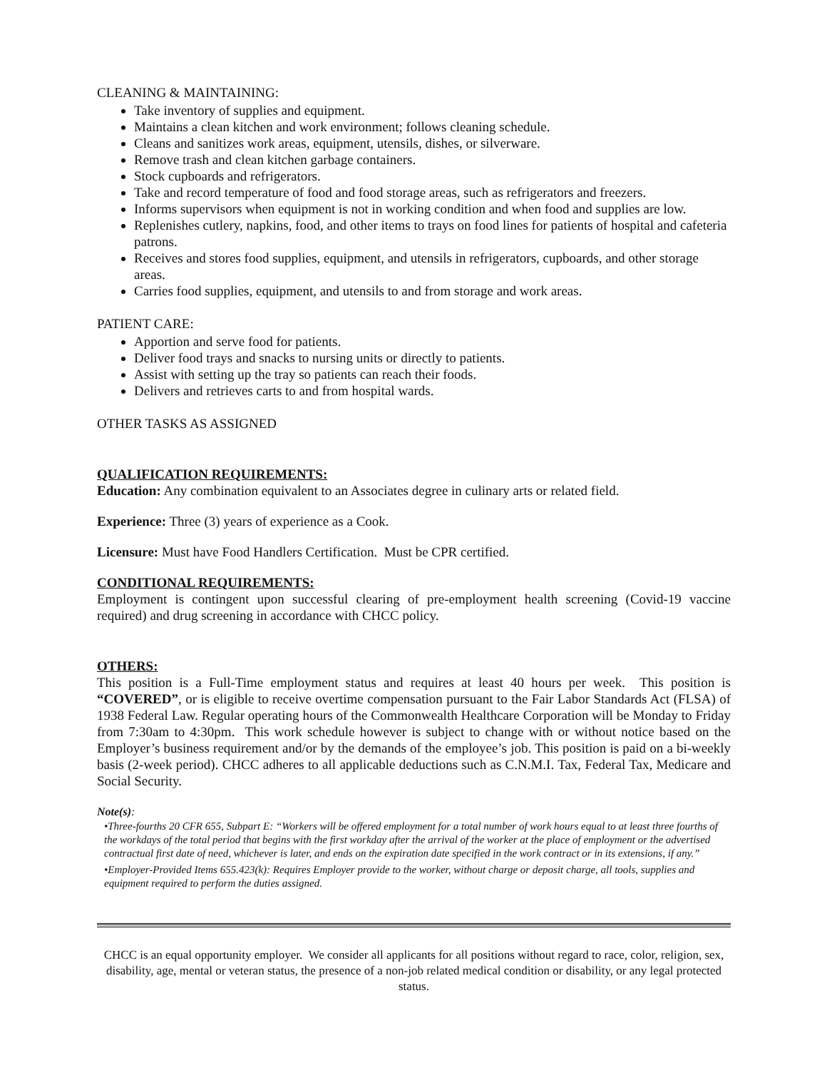CLEANING & MAINTAINING:
Take inventory of supplies and equipment.
Maintains a clean kitchen and work environment; follows cleaning schedule.
Cleans and sanitizes work areas, equipment, utensils, dishes, or silverware.
Remove trash and clean kitchen garbage containers.
Stock cupboards and refrigerators.
Take and record temperature of food and food storage areas, such as refrigerators and freezers.
Informs supervisors when equipment is not in working condition and when food and supplies are low.
Replenishes cutlery, napkins, food, and other items to trays on food lines for patients of hospital and cafeteria patrons.
Receives and stores food supplies, equipment, and utensils in refrigerators, cupboards, and other storage areas.
Carries food supplies, equipment, and utensils to and from storage and work areas.
PATIENT CARE:
Apportion and serve food for patients.
Deliver food trays and snacks to nursing units or directly to patients.
Assist with setting up the tray so patients can reach their foods.
Delivers and retrieves carts to and from hospital wards.
OTHER TASKS AS ASSIGNED
QUALIFICATION REQUIREMENTS:
Education: Any combination equivalent to an Associates degree in culinary arts or related field.
Experience: Three (3) years of experience as a Cook.
Licensure: Must have Food Handlers Certification. Must be CPR certified.
CONDITIONAL REQUIREMENTS:
Employment is contingent upon successful clearing of pre-employment health screening (Covid-19 vaccine required) and drug screening in accordance with CHCC policy.
OTHERS:
This position is a Full-Time employment status and requires at least 40 hours per week. This position is “COVERED”, or is eligible to receive overtime compensation pursuant to the Fair Labor Standards Act (FLSA) of 1938 Federal Law. Regular operating hours of the Commonwealth Healthcare Corporation will be Monday to Friday from 7:30am to 4:30pm. This work schedule however is subject to change with or without notice based on the Employer’s business requirement and/or by the demands of the employee’s job. This position is paid on a bi-weekly basis (2-week period). CHCC adheres to all applicable deductions such as C.N.M.I. Tax, Federal Tax, Medicare and Social Security.
Note(s):
•Three-fourths 20 CFR 655, Subpart E: “Workers will be offered employment for a total number of work hours equal to at least three fourths of the workdays of the total period that begins with the first workday after the arrival of the worker at the place of employment or the advertised contractual first date of need, whichever is later, and ends on the expiration date specified in the work contract or in its extensions, if any.”
•Employer-Provided Items 655.423(k): Requires Employer provide to the worker, without charge or deposit charge, all tools, supplies and equipment required to perform the duties assigned.
CHCC is an equal opportunity employer. We consider all applicants for all positions without regard to race, color, religion, sex, disability, age, mental or veteran status, the presence of a non-job related medical condition or disability, or any legal protected status.